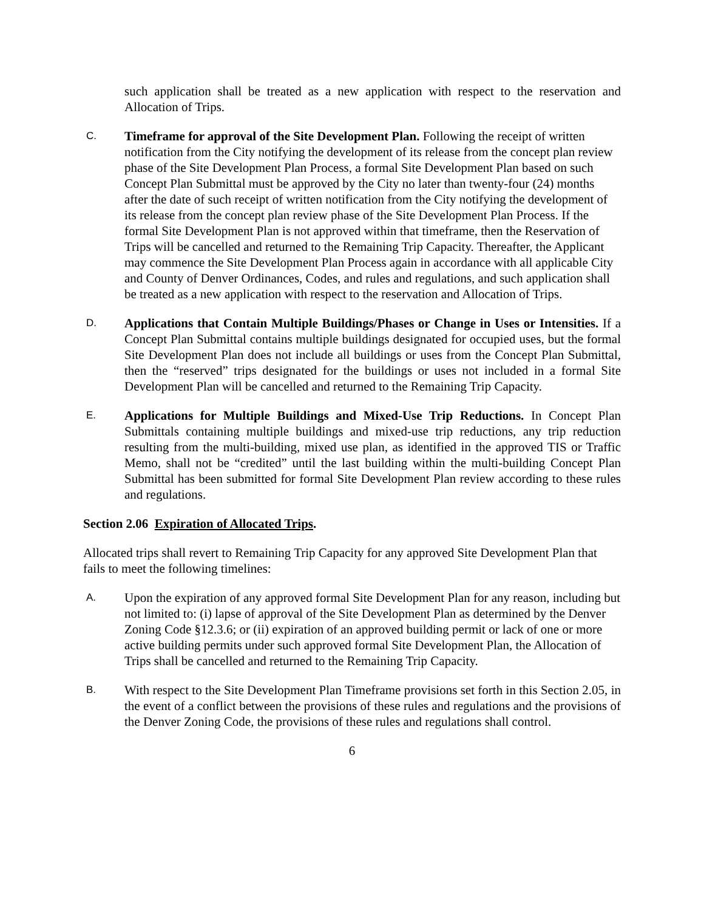such application shall be treated as a new application with respect to the reservation and Allocation of Trips.
C.
Timeframe for approval of the Site Development Plan. Following the receipt of written notification from the City notifying the development of its release from the concept plan review phase of the Site Development Plan Process, a formal Site Development Plan based on such Concept Plan Submittal must be approved by the City no later than twenty-four (24) months after the date of such receipt of written notification from the City notifying the development of its release from the concept plan review phase of the Site Development Plan Process. If the formal Site Development Plan is not approved within that timeframe, then the Reservation of Trips will be cancelled and returned to the Remaining Trip Capacity. Thereafter, the Applicant may commence the Site Development Plan Process again in accordance with all applicable City and County of Denver Ordinances, Codes, and rules and regulations, and such application shall be treated as a new application with respect to the reservation and Allocation of Trips.
D.
Applications that Contain Multiple Buildings/Phases or Change in Uses or Intensities. If a Concept Plan Submittal contains multiple buildings designated for occupied uses, but the formal Site Development Plan does not include all buildings or uses from the Concept Plan Submittal, then the “reserved” trips designated for the buildings or uses not included in a formal Site Development Plan will be cancelled and returned to the Remaining Trip Capacity.
E.
Applications for Multiple Buildings and Mixed-Use Trip Reductions. In Concept Plan Submittals containing multiple buildings and mixed-use trip reductions, any trip reduction resulting from the multi-building, mixed use plan, as identified in the approved TIS or Traffic Memo, shall not be “credited” until the last building within the multi-building Concept Plan Submittal has been submitted for formal Site Development Plan review according to these rules and regulations.
Section 2.06 Expiration of Allocated Trips.
Allocated trips shall revert to Remaining Trip Capacity for any approved Site Development Plan that fails to meet the following timelines:
A.
Upon the expiration of any approved formal Site Development Plan for any reason, including but not limited to: (i) lapse of approval of the Site Development Plan as determined by the Denver Zoning Code §12.3.6; or (ii) expiration of an approved building permit or lack of one or more active building permits under such approved formal Site Development Plan, the Allocation of Trips shall be cancelled and returned to the Remaining Trip Capacity.
B.
With respect to the Site Development Plan Timeframe provisions set forth in this Section 2.05, in the event of a conflict between the provisions of these rules and regulations and the provisions of the Denver Zoning Code, the provisions of these rules and regulations shall control.
6